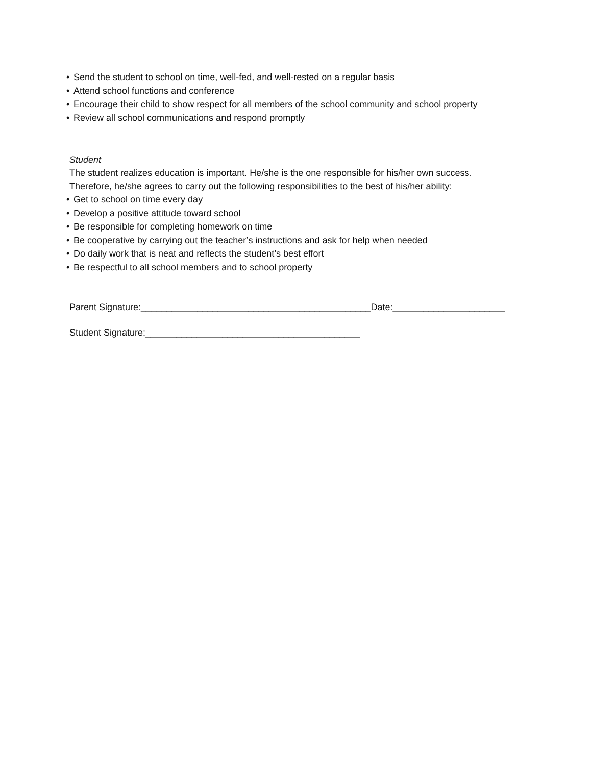• Send the student to school on time, well-fed, and well-rested on a regular basis
• Attend school functions and conference
• Encourage their child to show respect for all members of the school community and school property
• Review all school communications and respond promptly
Student
The student realizes education is important. He/she is the one responsible for his/her own success.
Therefore, he/she agrees to carry out the following responsibilities to the best of his/her ability:
• Get to school on time every day
• Develop a positive attitude toward school
• Be responsible for completing homework on time
• Be cooperative by carrying out the teacher’s instructions and ask for help when needed
• Do daily work that is neat and reflects the student’s best effort
• Be respectful to all school members and to school property
Parent Signature:_____________________________________________Date:______________________
Student Signature:__________________________________________